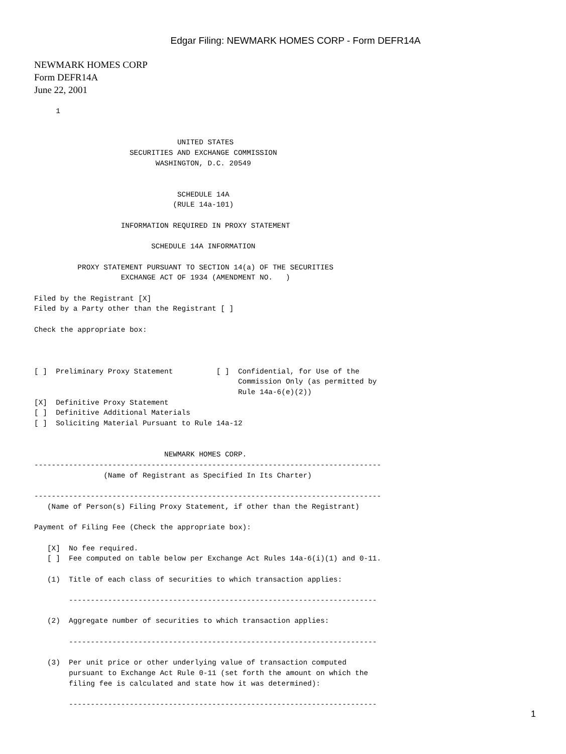Edgar Filing: NEWMARK HOMES CORP - Form DEFR14A
NEWMARK HOMES CORP
Form DEFR14A
June 22, 2001
     1


                                 UNITED STATES
                      SECURITIES AND EXCHANGE COMMISSION
                            WASHINGTON, D.C. 20549


                                 SCHEDULE 14A
                                (RULE 14a-101)

                    INFORMATION REQUIRED IN PROXY STATEMENT

                           SCHEDULE 14A INFORMATION

          PROXY STATEMENT PURSUANT TO SECTION 14(a) OF THE SECURITIES
                    EXCHANGE ACT OF 1934 (AMENDMENT NO.   )

Filed by the Registrant [X]
Filed by a Party other than the Registrant [ ]

Check the appropriate box:



[ ]  Preliminary Proxy Statement          [ ]  Confidential, for Use of the
                                               Commission Only (as permitted by
                                               Rule 14a-6(e)(2))
[X]  Definitive Proxy Statement
[ ]  Definitive Additional Materials
[ ]  Soliciting Material Pursuant to Rule 14a-12


                              NEWMARK HOMES CORP.
--------------------------------------------------------------------------------
                (Name of Registrant as Specified In Its Charter)

--------------------------------------------------------------------------------
   (Name of Person(s) Filing Proxy Statement, if other than the Registrant)

Payment of Filing Fee (Check the appropriate box):

   [X]  No fee required.
   [ ]  Fee computed on table below per Exchange Act Rules 14a-6(i)(1) and 0-11.

   (1)  Title of each class of securities to which transaction applies:

        -----------------------------------------------------------------------

   (2)  Aggregate number of securities to which transaction applies:

        -----------------------------------------------------------------------

   (3)  Per unit price or other underlying value of transaction computed
        pursuant to Exchange Act Rule 0-11 (set forth the amount on which the
        filing fee is calculated and state how it was determined):

        -----------------------------------------------------------------------
1